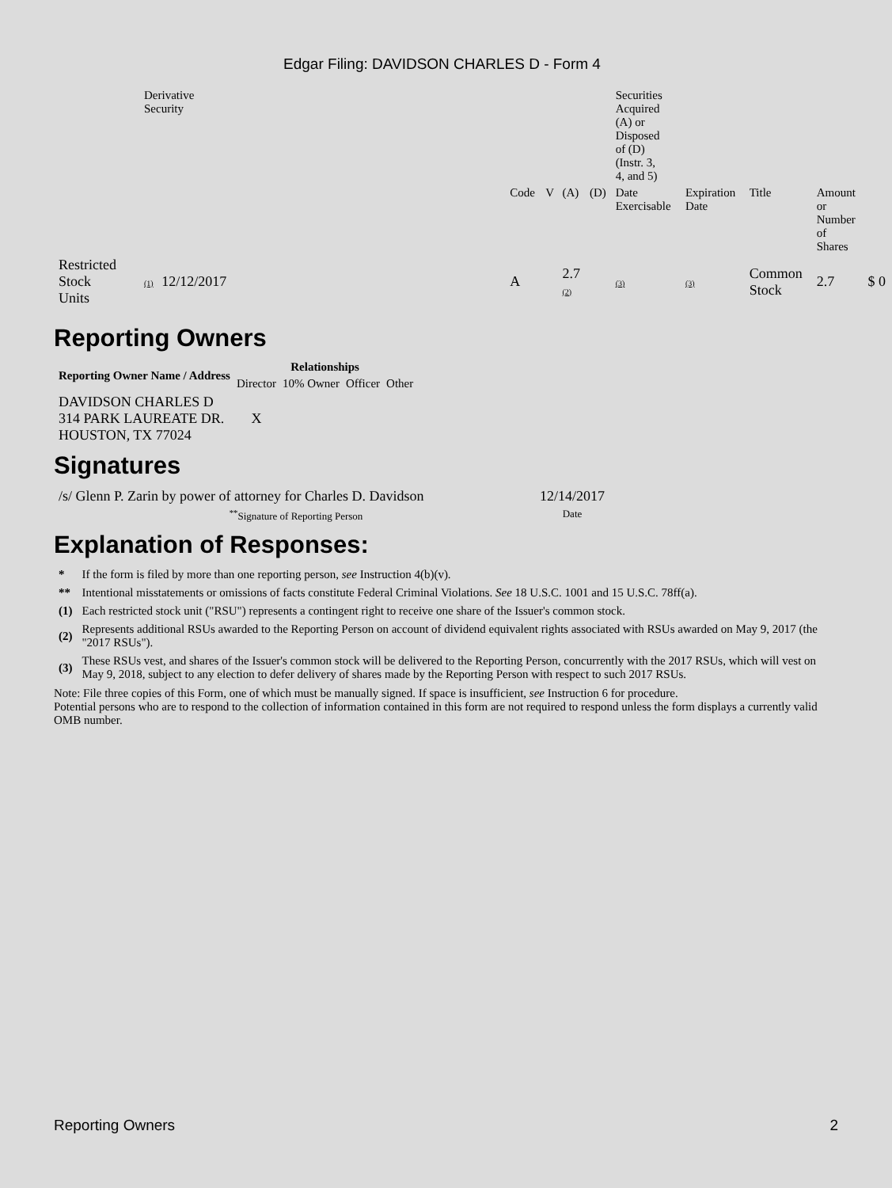Edgar Filing: DAVIDSON CHARLES D - Form 4
| | Derivative Security | | | | | | | Securities Acquired (A) or Disposed of (D) (Instr. 3, 4, and 5) | | | | |
| | | | | Code | V | (A) | (D) | Date Exercisable | Expiration Date | Title | Amount or Number of Shares | |
| Restricted Stock Units | (1) | 12/12/2017 | | A | | 2.7 (2) | | (3) | (3) | Common Stock | 2.7 | $ 0 |
Reporting Owners
| Reporting Owner Name / Address | Relationships | | | |
| --- | --- | --- | --- | --- |
| | Director | 10% Owner | Officer | Other |
| DAVIDSON CHARLES D 314 PARK LAUREATE DR. HOUSTON, TX 77024 | X | | | |
Signatures
| /s/ Glenn P. Zarin by power of attorney for Charles D. Davidson | 12/14/2017 |
| <sup>**</sup> Signature of Reporting Person | Date |
Explanation of Responses:
| * | If the form is filed by more than one reporting person, see Instruction 4(b)(v). |
| ** | Intentional misstatements or omissions of facts constitute Federal Criminal Violations. See 18 U.S.C. 1001 and 15 U.S.C. 78ff(a). |
| (1) | Each restricted stock unit ("RSU") represents a contingent right to receive one share of the Issuer's common stock. |
| (2) | Represents additional RSUs awarded to the Reporting Person on account of dividend equivalent rights associated with RSUs awarded on May 9, 2017 (the "2017 RSUs"). |
| (3) | These RSUs vest, and shares of the Issuer's common stock will be delivered to the Reporting Person, concurrently with the 2017 RSUs, which will vest on May 9, 2018, subject to any election to defer delivery of shares made by the Reporting Person with respect to such 2017 RSUs. |
Note: File three copies of this Form, one of which must be manually signed. If space is insufficient, see Instruction 6 for procedure.
Potential persons who are to respond to the collection of information contained in this form are not required to respond unless the form displays a currently valid OMB number.
Reporting Owners 2